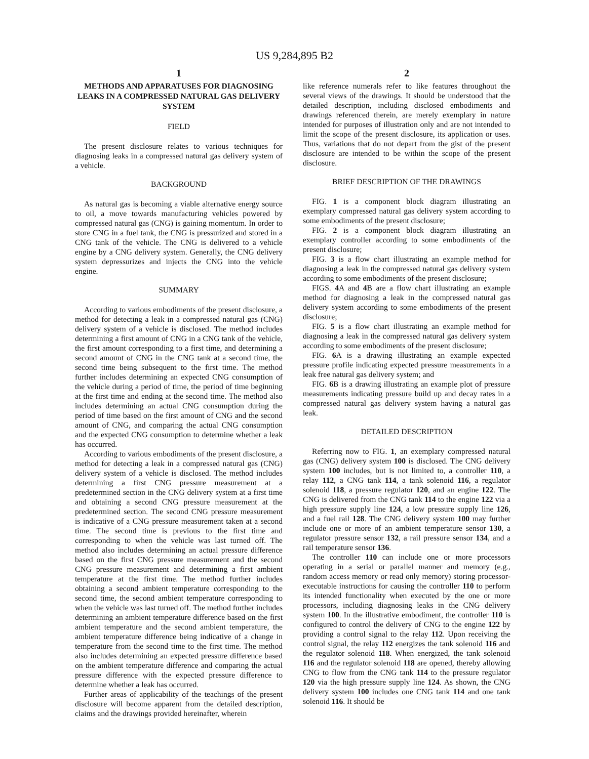US 9,284,895 B2
1
METHODS AND APPARATUSES FOR DIAGNOSING LEAKS IN A COMPRESSED NATURAL GAS DELIVERY SYSTEM
FIELD
The present disclosure relates to various techniques for diagnosing leaks in a compressed natural gas delivery system of a vehicle.
BACKGROUND
As natural gas is becoming a viable alternative energy source to oil, a move towards manufacturing vehicles powered by compressed natural gas (CNG) is gaining momentum. In order to store CNG in a fuel tank, the CNG is pressurized and stored in a CNG tank of the vehicle. The CNG is delivered to a vehicle engine by a CNG delivery system. Generally, the CNG delivery system depressurizes and injects the CNG into the vehicle engine.
SUMMARY
According to various embodiments of the present disclosure, a method for detecting a leak in a compressed natural gas (CNG) delivery system of a vehicle is disclosed. The method includes determining a first amount of CNG in a CNG tank of the vehicle, the first amount corresponding to a first time, and determining a second amount of CNG in the CNG tank at a second time, the second time being subsequent to the first time. The method further includes determining an expected CNG consumption of the vehicle during a period of time, the period of time beginning at the first time and ending at the second time. The method also includes determining an actual CNG consumption during the period of time based on the first amount of CNG and the second amount of CNG, and comparing the actual CNG consumption and the expected CNG consumption to determine whether a leak has occurred.
According to various embodiments of the present disclosure, a method for detecting a leak in a compressed natural gas (CNG) delivery system of a vehicle is disclosed. The method includes determining a first CNG pressure measurement at a predetermined section in the CNG delivery system at a first time and obtaining a second CNG pressure measurement at the predetermined section. The second CNG pressure measurement is indicative of a CNG pressure measurement taken at a second time. The second time is previous to the first time and corresponding to when the vehicle was last turned off. The method also includes determining an actual pressure difference based on the first CNG pressure measurement and the second CNG pressure measurement and determining a first ambient temperature at the first time. The method further includes obtaining a second ambient temperature corresponding to the second time, the second ambient temperature corresponding to when the vehicle was last turned off. The method further includes determining an ambient temperature difference based on the first ambient temperature and the second ambient temperature, the ambient temperature difference being indicative of a change in temperature from the second time to the first time. The method also includes determining an expected pressure difference based on the ambient temperature difference and comparing the actual pressure difference with the expected pressure difference to determine whether a leak has occurred.
Further areas of applicability of the teachings of the present disclosure will become apparent from the detailed description, claims and the drawings provided hereinafter, wherein
2
like reference numerals refer to like features throughout the several views of the drawings. It should be understood that the detailed description, including disclosed embodiments and drawings referenced therein, are merely exemplary in nature intended for purposes of illustration only and are not intended to limit the scope of the present disclosure, its application or uses. Thus, variations that do not depart from the gist of the present disclosure are intended to be within the scope of the present disclosure.
BRIEF DESCRIPTION OF THE DRAWINGS
FIG. 1 is a component block diagram illustrating an exemplary compressed natural gas delivery system according to some embodiments of the present disclosure;
FIG. 2 is a component block diagram illustrating an exemplary controller according to some embodiments of the present disclosure;
FIG. 3 is a flow chart illustrating an example method for diagnosing a leak in the compressed natural gas delivery system according to some embodiments of the present disclosure;
FIGS. 4 A and 4 B are a flow chart illustrating an example method for diagnosing a leak in the compressed natural gas delivery system according to some embodiments of the present disclosure;
FIG. 5 is a flow chart illustrating an example method for diagnosing a leak in the compressed natural gas delivery system according to some embodiments of the present disclosure;
FIG. 6 A is a drawing illustrating an example expected pressure profile indicating expected pressure measurements in a leak free natural gas delivery system; and
FIG. 6 B is a drawing illustrating an example plot of pressure measurements indicating pressure build up and decay rates in a compressed natural gas delivery system having a natural gas leak.
DETAILED DESCRIPTION
Referring now to FIG. 1, an exemplary compressed natural gas (CNG) delivery system 100 is disclosed. The CNG delivery system 100 includes, but is not limited to, a controller 110, a relay 112, a CNG tank 114, a tank solenoid 116, a regulator solenoid 118, a pressure regulator 120, and an engine 122. The CNG is delivered from the CNG tank 114 to the engine 122 via a high pressure supply line 124, a low pressure supply line 126, and a fuel rail 128. The CNG delivery system 100 may further include one or more of an ambient temperature sensor 130, a regulator pressure sensor 132, a rail pressure sensor 134, and a rail temperature sensor 136.
The controller 110 can include one or more processors operating in a serial or parallel manner and memory (e.g., random access memory or read only memory) storing processor-executable instructions for causing the controller 110 to perform its intended functionality when executed by the one or more processors, including diagnosing leaks in the CNG delivery system 100. In the illustrative embodiment, the controller 110 is configured to control the delivery of CNG to the engine 122 by providing a control signal to the relay 112. Upon receiving the control signal, the relay 112 energizes the tank solenoid 116 and the regulator solenoid 118. When energized, the tank solenoid 116 and the regulator solenoid 118 are opened, thereby allowing CNG to flow from the CNG tank 114 to the pressure regulator 120 via the high pressure supply line 124. As shown, the CNG delivery system 100 includes one CNG tank 114 and one tank solenoid 116. It should be